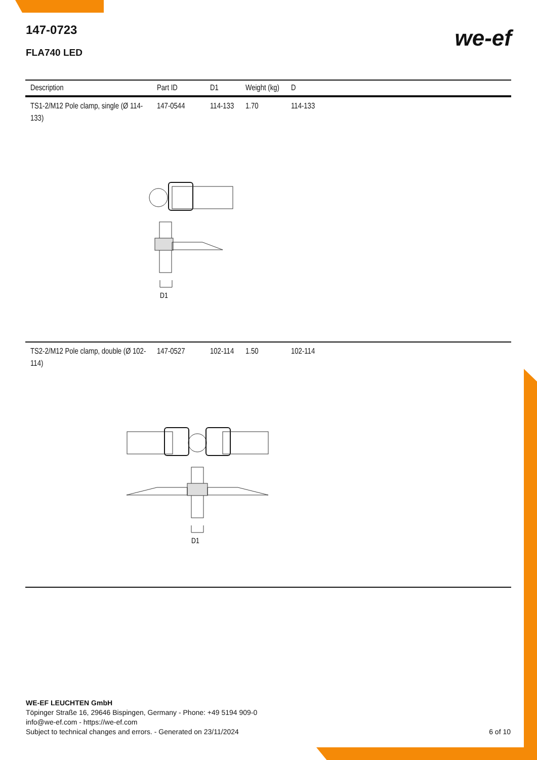147-0723
FLA740 LED
we-ef
| Description | Part ID | D1 | Weight (kg) | D |
| --- | --- | --- | --- | --- |
| TS1-2/M12 Pole clamp, single (Ø 114-133) | 147-0544 | 114-133 | 1.70 | 114-133 |
| D1 | | | | |
| TS2-2/M12 Pole clamp, double (Ø 102-114) | 147-0527 | 102-114 | 1.50 | 102-114 |
| D1 | | | | |
WE-EF LEUCHTEN GmbH
Töpinger Straße 16, 29646 Bispingen, Germany - Phone: +49 5194 909-0
info@we-ef.com - https://we-ef.com
Subject to technical changes and errors. - Generated on 23/11/2024 6 of 10